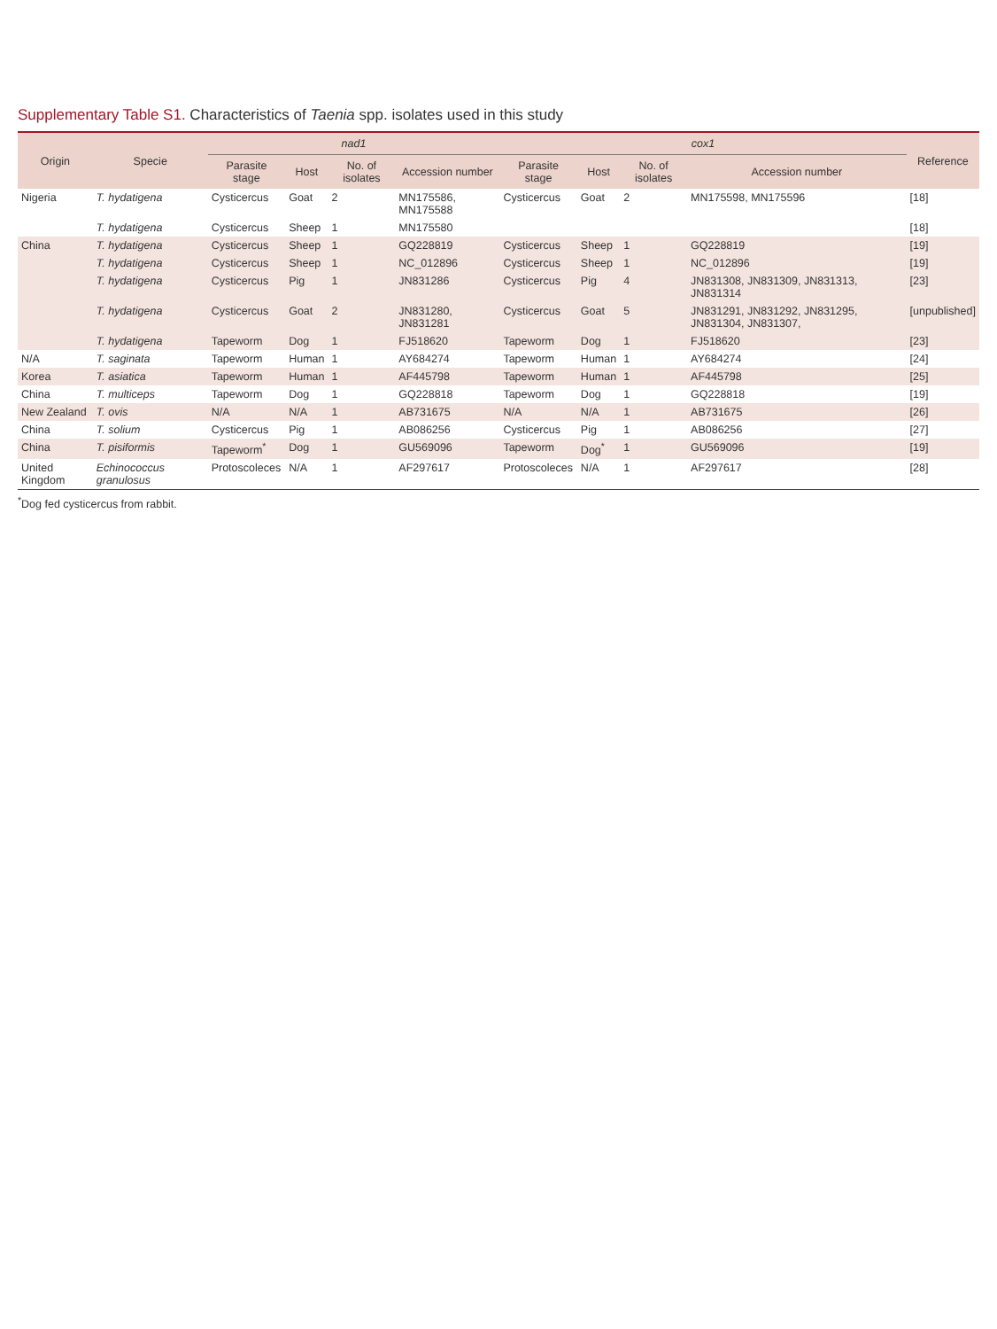Supplementary Table S1. Characteristics of Taenia spp. isolates used in this study
| Origin | Specie | nad1 | | | | cox1 | | | | Reference |
| --- | --- | --- | --- | --- | --- | --- | --- | --- | --- | --- |
| | | Parasite stage | Host | No. of isolates | Accession number | Parasite stage | Host | No. of isolates | Accession number | |
| Nigeria | T. hydatigena | Cysticercus | Goat | 2 | MN175586, MN175588 | Cysticercus | Goat | 2 | MN175598, MN175596 | [18] |
| | T. hydatigena | Cysticercus | Sheep | 1 | MN175580 | | | | | [18] |
| China | T. hydatigena | Cysticercus | Sheep | 1 | GQ228819 | Cysticercus | Sheep | 1 | GQ228819 | [19] |
| | T. hydatigena | Cysticercus | Sheep | 1 | NC_012896 | Cysticercus | Sheep | 1 | NC_012896 | [19] |
| | T. hydatigena | Cysticercus | Pig | 1 | JN831286 | Cysticercus | Pig | 4 | JN831308, JN831309, JN831313, JN831314 | [23] |
| | T. hydatigena | Cysticercus | Goat | 2 | JN831280, JN831281 | Cysticercus | Goat | 5 | JN831291, JN831292, JN831295, JN831304, JN831307, | [unpublished] |
| | T. hydatigena | Tapeworm | Dog | 1 | FJ518620 | Tapeworm | Dog | 1 | FJ518620 | [23] |
| N/A | T. saginata | Tapeworm | Human | 1 | AY684274 | Tapeworm | Human | 1 | AY684274 | [24] |
| Korea | T. asiatica | Tapeworm | Human | 1 | AF445798 | Tapeworm | Human | 1 | AF445798 | [25] |
| China | T. multiceps | Tapeworm | Dog | 1 | GQ228818 | Tapeworm | Dog | 1 | GQ228818 | [19] |
| New Zealand | T. ovis | N/A | N/A | 1 | AB731675 | N/A | N/A | 1 | AB731675 | [26] |
| China | T. solium | Cysticercus | Pig | 1 | AB086256 | Cysticercus | Pig | 1 | AB086256 | [27] |
| China | T. pisiformis | Tapeworm<sup>*</sup> | Dog | 1 | GU569096 | Tapeworm | Dog<sup>*</sup> | 1 | GU569096 | [19] |
| United Kingdom | Echinococcus granulosus | Protoscoleces | N/A | 1 | AF297617 | Protoscoleces | N/A | 1 | AF297617 | [28] |
<sup>*</sup> Dog fed cysticercus from rabbit.